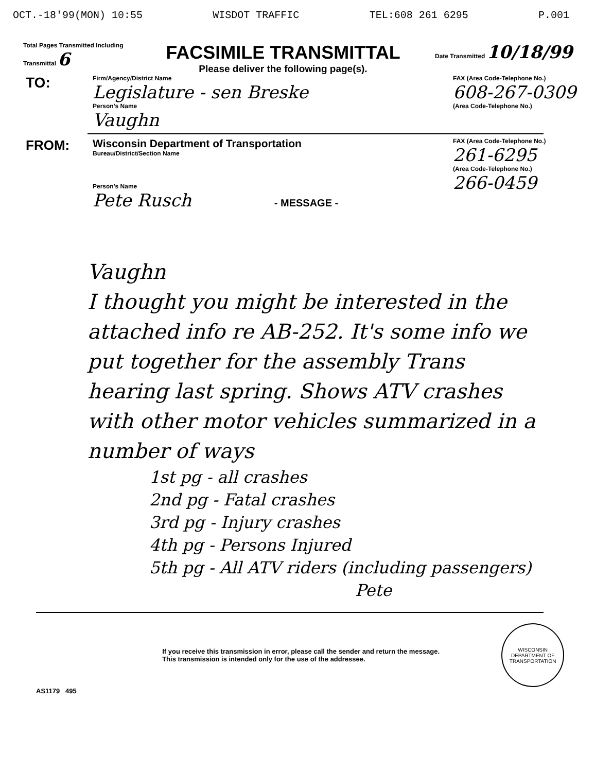OCT.-18'99(MON) 10:55 WISDOT TRAFFIC TEL:608 261 6295 P.001
Total Pages Transmitted Including Transmittal 6
FACSIMILE TRANSMITTAL
Please deliver the following page(s).
Date Transmitted 10/18/99
TO:
Firm/Agency/District Name
Legislature - sen Breske
Person's Name
Vaughn
FAX (Area Code-Telephone No.)
608-267-0309
(Area Code-Telephone No.)
FROM:
Wisconsin Department of Transportation
Bureau/District/Section Name
Person's Name
Pete Rusch - MESSAGE -
FAX (Area Code-Telephone No.)
261-6295
(Area Code-Telephone No.)
266-0459
Vaughn
I thought you might be interested in the attached info re AB-252. It's some info we put together for the assembly Trans hearing last spring. Shows ATV crashes with other motor vehicles summarized in a number of ways
1st pg - all crashes
2nd pg - Fatal crashes
3rd pg - Injury crashes
4th pg - Persons Injured
5th pg - All ATV riders (including passengers)
Pete
If you receive this transmission in error, please call the sender and return the message. This transmission is intended only for the use of the addressee.
WISCONSIN DEPARTMENT OF TRANSPORTATION
AS1179 495